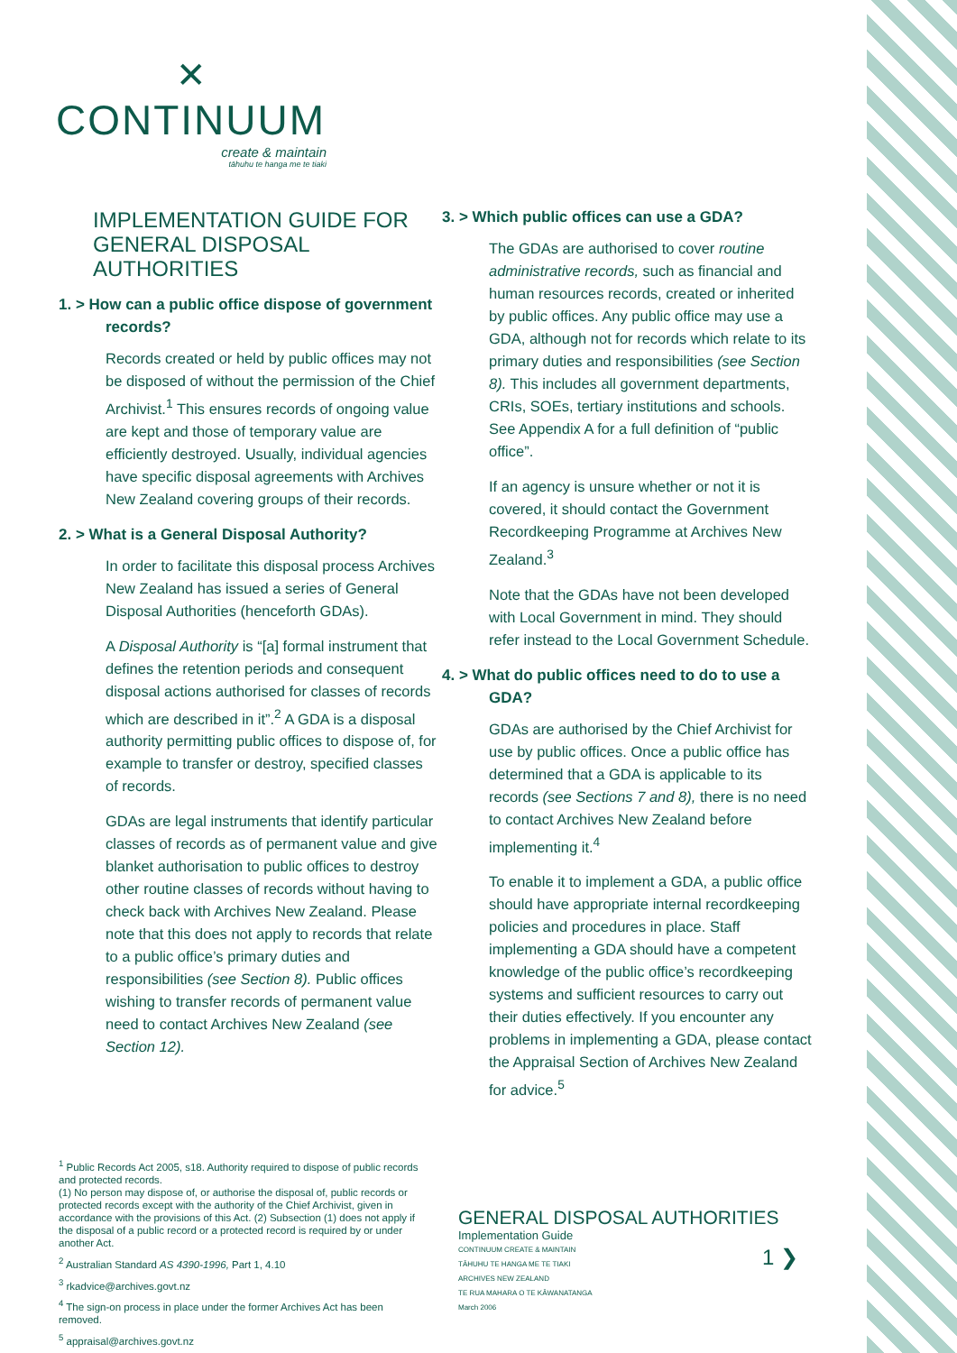✕
CONTINUUM
create & maintain
tāhuhu te hanga me te tiaki
IMPLEMENTATION GUIDE FOR GENERAL DISPOSAL AUTHORITIES
1. > How can a public office dispose of government records?
Records created or held by public offices may not be disposed of without the permission of the Chief Archivist.<sup>1</sup> This ensures records of ongoing value are kept and those of temporary value are efficiently destroyed. Usually, individual agencies have specific disposal agreements with Archives New Zealand covering groups of their records.
2. > What is a General Disposal Authority?
In order to facilitate this disposal process Archives New Zealand has issued a series of General Disposal Authorities (henceforth GDAs).
A Disposal Authority is “[a] formal instrument that defines the retention periods and consequent disposal actions authorised for classes of records which are described in it”.<sup>2</sup> A GDA is a disposal authority permitting public offices to dispose of, for example to transfer or destroy, specified classes of records.
GDAs are legal instruments that identify particular classes of records as of permanent value and give blanket authorisation to public offices to destroy other routine classes of records without having to check back with Archives New Zealand. Please note that this does not apply to records that relate to a public office’s primary duties and responsibilities (see Section 8). Public offices wishing to transfer records of permanent value need to contact Archives New Zealand (see Section 12).
3. > Which public offices can use a GDA?
The GDAs are authorised to cover routine administrative records, such as financial and human resources records, created or inherited by public offices. Any public office may use a GDA, although not for records which relate to its primary duties and responsibilities (see Section 8). This includes all government departments, CRIs, SOEs, tertiary institutions and schools. See Appendix A for a full definition of “public office”.
If an agency is unsure whether or not it is covered, it should contact the Government Recordkeeping Programme at Archives New Zealand.<sup>3</sup>
Note that the GDAs have not been developed with Local Government in mind. They should refer instead to the Local Government Schedule.
4. > What do public offices need to do to use a GDA?
GDAs are authorised by the Chief Archivist for use by public offices. Once a public office has determined that a GDA is applicable to its records (see Sections 7 and 8), there is no need to contact Archives New Zealand before implementing it.<sup>4</sup>
To enable it to implement a GDA, a public office should have appropriate internal recordkeeping policies and procedures in place. Staff implementing a GDA should have a competent knowledge of the public office’s recordkeeping systems and sufficient resources to carry out their duties effectively. If you encounter any problems in implementing a GDA, please contact the Appraisal Section of Archives New Zealand for advice.<sup>5</sup>
<sup>1</sup> Public Records Act 2005, s18. Authority required to dispose of public records and protected records.
(1) No person may dispose of, or authorise the disposal of, public records or protected records except with the authority of the Chief Archivist, given in accordance with the provisions of this Act. (2) Subsection (1) does not apply if the disposal of a public record or a protected record is required by or under another Act.
<sup>2</sup> Australian Standard AS 4390-1996, Part 1, 4.10
<sup>3</sup> rkadvice@archives.govt.nz
<sup>4</sup> The sign-on process in place under the former Archives Act has been removed.
<sup>5</sup> appraisal@archives.govt.nz
GENERAL DISPOSAL AUTHORITIES
Implementation Guide
CONTINUUM CREATE & MAINTAIN
TĀHUHU TE HANGA ME TE TIAKI
ARCHIVES NEW ZEALAND
TE RUA MAHARA O TE KĀWANATANGA
March 2006
1 ❯